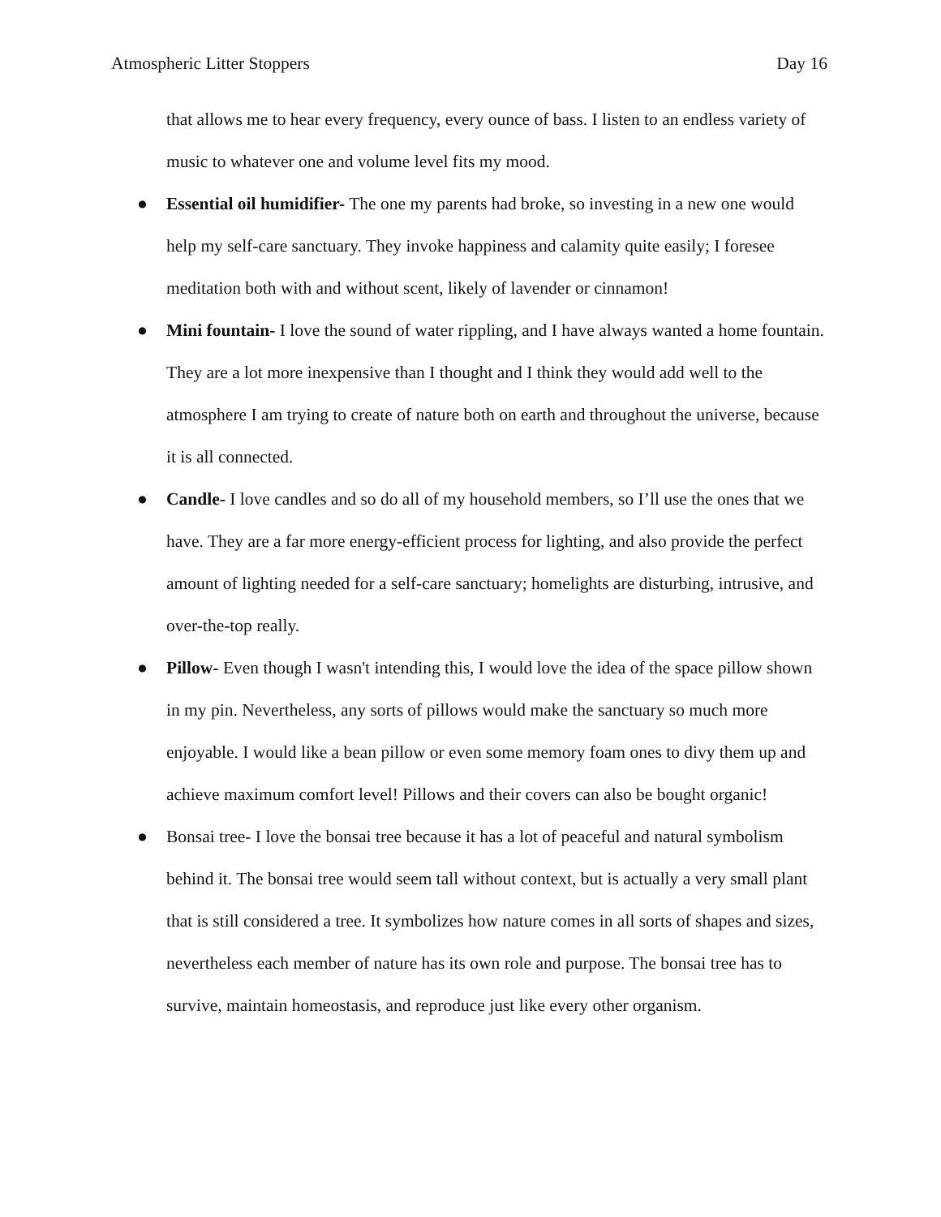Atmospheric Litter Stoppers Day 16
that allows me to hear every frequency, every ounce of bass. I listen to an endless variety of music to whatever one and volume level fits my mood.
● Essential oil humidifier- The one my parents had broke, so investing in a new one would help my self-care sanctuary. They invoke happiness and calamity quite easily; I foresee meditation both with and without scent, likely of lavender or cinnamon!
● Mini fountain- I love the sound of water rippling, and I have always wanted a home fountain. They are a lot more inexpensive than I thought and I think they would add well to the atmosphere I am trying to create of nature both on earth and throughout the universe, because it is all connected.
● Candle- I love candles and so do all of my household members, so I’ll use the ones that we have. They are a far more energy-efficient process for lighting, and also provide the perfect amount of lighting needed for a self-care sanctuary; homelights are disturbing, intrusive, and over-the-top really.
● Pillow- Even though I wasn't intending this, I would love the idea of the space pillow shown in my pin. Nevertheless, any sorts of pillows would make the sanctuary so much more enjoyable. I would like a bean pillow or even some memory foam ones to divy them up and achieve maximum comfort level! Pillows and their covers can also be bought organic!
● Bonsai tree- I love the bonsai tree because it has a lot of peaceful and natural symbolism behind it. The bonsai tree would seem tall without context, but is actually a very small plant that is still considered a tree. It symbolizes how nature comes in all sorts of shapes and sizes, nevertheless each member of nature has its own role and purpose. The bonsai tree has to survive, maintain homeostasis, and reproduce just like every other organism.